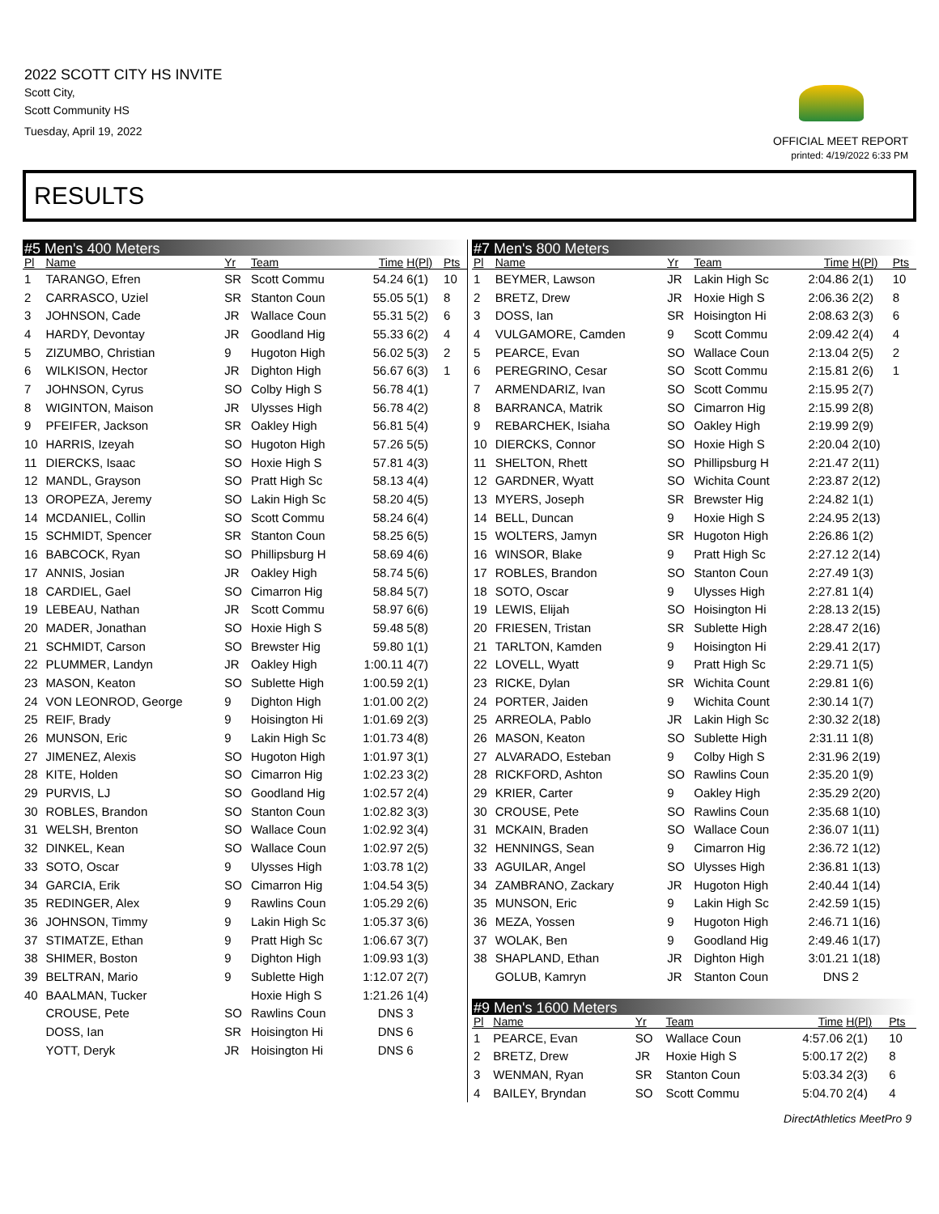2022 SCOTT CITY HS INVITE
Scott City,
Scott Community HS
Tuesday, April 19, 2022
OFFICIAL MEET REPORT
printed: 4/19/2022 6:33 PM
RESULTS
#5 Men's 400 Meters
| Pl | Name | Yr | Team | Time | H(Pl) | Pts |
| --- | --- | --- | --- | --- | --- | --- |
| 1 | TARANGO, Efren | SR | Scott Commu | 54.24 | 6(1) | 10 |
| 2 | CARRASCO, Uziel | SR | Stanton Coun | 55.05 | 5(1) | 8 |
| 3 | JOHNSON, Cade | JR | Wallace Coun | 55.31 | 5(2) | 6 |
| 4 | HARDY, Devontay | JR | Goodland Hig | 55.33 | 6(2) | 4 |
| 5 | ZIZUMBO, Christian | 9 | Hugoton High | 56.02 | 5(3) | 2 |
| 6 | WILKISON, Hector | JR | Dighton High | 56.67 | 6(3) | 1 |
| 7 | JOHNSON, Cyrus | SO | Colby High S | 56.78 | 4(1) | |
| 8 | WIGINTON, Maison | JR | Ulysses High | 56.78 | 4(2) | |
| 9 | PFEIFER, Jackson | SR | Oakley High | 56.81 | 5(4) | |
| 10 | HARRIS, Izeyah | SO | Hugoton High | 57.26 | 5(5) | |
| 11 | DIERCKS, Isaac | SO | Hoxie High S | 57.81 | 4(3) | |
| 12 | MANDL, Grayson | SO | Pratt High Sc | 58.13 | 4(4) | |
| 13 | OROPEZA, Jeremy | SO | Lakin High Sc | 58.20 | 4(5) | |
| 14 | MCDANIEL, Collin | SO | Scott Commu | 58.24 | 6(4) | |
| 15 | SCHMIDT, Spencer | SR | Stanton Coun | 58.25 | 6(5) | |
| 16 | BABCOCK, Ryan | SO | Phillipsburg H | 58.69 | 4(6) | |
| 17 | ANNIS, Josian | JR | Oakley High | 58.74 | 5(6) | |
| 18 | CARDIEL, Gael | SO | Cimarron Hig | 58.84 | 5(7) | |
| 19 | LEBEAU, Nathan | JR | Scott Commu | 58.97 | 6(6) | |
| 20 | MADER, Jonathan | SO | Hoxie High S | 59.48 | 5(8) | |
| 21 | SCHMIDT, Carson | SO | Brewster Hig | 59.80 | 1(1) | |
| 22 | PLUMMER, Landyn | JR | Oakley High | 1:00.11 | 4(7) | |
| 23 | MASON, Keaton | SO | Sublette High | 1:00.59 | 2(1) | |
| 24 | VON LEONROD, George | 9 | Dighton High | 1:01.00 | 2(2) | |
| 25 | REIF, Brady | 9 | Hoisington Hi | 1:01.69 | 2(3) | |
| 26 | MUNSON, Eric | 9 | Lakin High Sc | 1:01.73 | 4(8) | |
| 27 | JIMENEZ, Alexis | SO | Hugoton High | 1:01.97 | 3(1) | |
| 28 | KITE, Holden | SO | Cimarron Hig | 1:02.23 | 3(2) | |
| 29 | PURVIS, LJ | SO | Goodland Hig | 1:02.57 | 2(4) | |
| 30 | ROBLES, Brandon | SO | Stanton Coun | 1:02.82 | 3(3) | |
| 31 | WELSH, Brenton | SO | Wallace Coun | 1:02.92 | 3(4) | |
| 32 | DINKEL, Kean | SO | Wallace Coun | 1:02.97 | 2(5) | |
| 33 | SOTO, Oscar | 9 | Ulysses High | 1:03.78 | 1(2) | |
| 34 | GARCIA, Erik | SO | Cimarron Hig | 1:04.54 | 3(5) | |
| 35 | REDINGER, Alex | 9 | Rawlins Coun | 1:05.29 | 2(6) | |
| 36 | JOHNSON, Timmy | 9 | Lakin High Sc | 1:05.37 | 3(6) | |
| 37 | STIMATZE, Ethan | 9 | Pratt High Sc | 1:06.67 | 3(7) | |
| 38 | SHIMER, Boston | 9 | Dighton High | 1:09.93 | 1(3) | |
| 39 | BELTRAN, Mario | 9 | Sublette High | 1:12.07 | 2(7) | |
| 40 | BAALMAN, Tucker | | Hoxie High S | 1:21.26 | 1(4) | |
| | CROUSE, Pete | SO | Rawlins Coun | DNS | 3 | |
| | DOSS, Ian | SR | Hoisington Hi | DNS | 6 | |
| | YOTT, Deryk | JR | Hoisington Hi | DNS | 6 | |
#7 Men's 800 Meters
| Pl | Name | Yr | Team | Time | H(Pl) | Pts |
| --- | --- | --- | --- | --- | --- | --- |
| 1 | BEYMER, Lawson | JR | Lakin High Sc | 2:04.86 | 2(1) | 10 |
| 2 | BRETZ, Drew | JR | Hoxie High S | 2:06.36 | 2(2) | 8 |
| 3 | DOSS, Ian | SR | Hoisington Hi | 2:08.63 | 2(3) | 6 |
| 4 | VULGAMORE, Camden | 9 | Scott Commu | 2:09.42 | 2(4) | 4 |
| 5 | PEARCE, Evan | SO | Wallace Coun | 2:13.04 | 2(5) | 2 |
| 6 | PEREGRINO, Cesar | SO | Scott Commu | 2:15.81 | 2(6) | 1 |
| 7 | ARMENDARIZ, Ivan | SO | Scott Commu | 2:15.95 | 2(7) | |
| 8 | BARRANCA, Matrik | SO | Cimarron Hig | 2:15.99 | 2(8) | |
| 9 | REBARCHEK, Isiaha | SO | Oakley High | 2:19.99 | 2(9) | |
| 10 | DIERCKS, Connor | SO | Hoxie High S | 2:20.04 | 2(10) | |
| 11 | SHELTON, Rhett | SO | Phillipsburg H | 2:21.47 | 2(11) | |
| 12 | GARDNER, Wyatt | SO | Wichita Count | 2:23.87 | 2(12) | |
| 13 | MYERS, Joseph | SR | Brewster Hig | 2:24.82 | 1(1) | |
| 14 | BELL, Duncan | 9 | Hoxie High S | 2:24.95 | 2(13) | |
| 15 | WOLTERS, Jamyn | SR | Hugoton High | 2:26.86 | 1(2) | |
| 16 | WINSOR, Blake | 9 | Pratt High Sc | 2:27.12 | 2(14) | |
| 17 | ROBLES, Brandon | SO | Stanton Coun | 2:27.49 | 1(3) | |
| 18 | SOTO, Oscar | 9 | Ulysses High | 2:27.81 | 1(4) | |
| 19 | LEWIS, Elijah | SO | Hoisington Hi | 2:28.13 | 2(15) | |
| 20 | FRIESEN, Tristan | SR | Sublette High | 2:28.47 | 2(16) | |
| 21 | TARLTON, Kamden | 9 | Hoisington Hi | 2:29.41 | 2(17) | |
| 22 | LOVELL, Wyatt | 9 | Pratt High Sc | 2:29.71 | 1(5) | |
| 23 | RICKE, Dylan | SR | Wichita Count | 2:29.81 | 1(6) | |
| 24 | PORTER, Jaiden | 9 | Wichita Count | 2:30.14 | 1(7) | |
| 25 | ARREOLA, Pablo | JR | Lakin High Sc | 2:30.32 | 2(18) | |
| 26 | MASON, Keaton | SO | Sublette High | 2:31.11 | 1(8) | |
| 27 | ALVARADO, Esteban | 9 | Colby High S | 2:31.96 | 2(19) | |
| 28 | RICKFORD, Ashton | SO | Rawlins Coun | 2:35.20 | 1(9) | |
| 29 | KRIER, Carter | 9 | Oakley High | 2:35.29 | 2(20) | |
| 30 | CROUSE, Pete | SO | Rawlins Coun | 2:35.68 | 1(10) | |
| 31 | MCKAIN, Braden | SO | Wallace Coun | 2:36.07 | 1(11) | |
| 32 | HENNINGS, Sean | 9 | Cimarron Hig | 2:36.72 | 1(12) | |
| 33 | AGUILAR, Angel | SO | Ulysses High | 2:36.81 | 1(13) | |
| 34 | ZAMBRANO, Zackary | JR | Hugoton High | 2:40.44 | 1(14) | |
| 35 | MUNSON, Eric | 9 | Lakin High Sc | 2:42.59 | 1(15) | |
| 36 | MEZA, Yossen | 9 | Hugoton High | 2:46.71 | 1(16) | |
| 37 | WOLAK, Ben | 9 | Goodland Hig | 2:49.46 | 1(17) | |
| 38 | SHAPLAND, Ethan | JR | Dighton High | 3:01.21 | 1(18) | |
| | GOLUB, Kamryn | JR | Stanton Coun | DNS | 2 | |
#9 Men's 1600 Meters
| Pl | Name | Yr | Team | Time | H(Pl) | Pts |
| --- | --- | --- | --- | --- | --- | --- |
| 1 | PEARCE, Evan | SO | Wallace Coun | 4:57.06 | 2(1) | 10 |
| 2 | BRETZ, Drew | JR | Hoxie High S | 5:00.17 | 2(2) | 8 |
| 3 | WENMAN, Ryan | SR | Stanton Coun | 5:03.34 | 2(3) | 6 |
| 4 | BAILEY, Bryndan | SO | Scott Commu | 5:04.70 | 2(4) | 4 |
DirectAthletics MeetPro 9